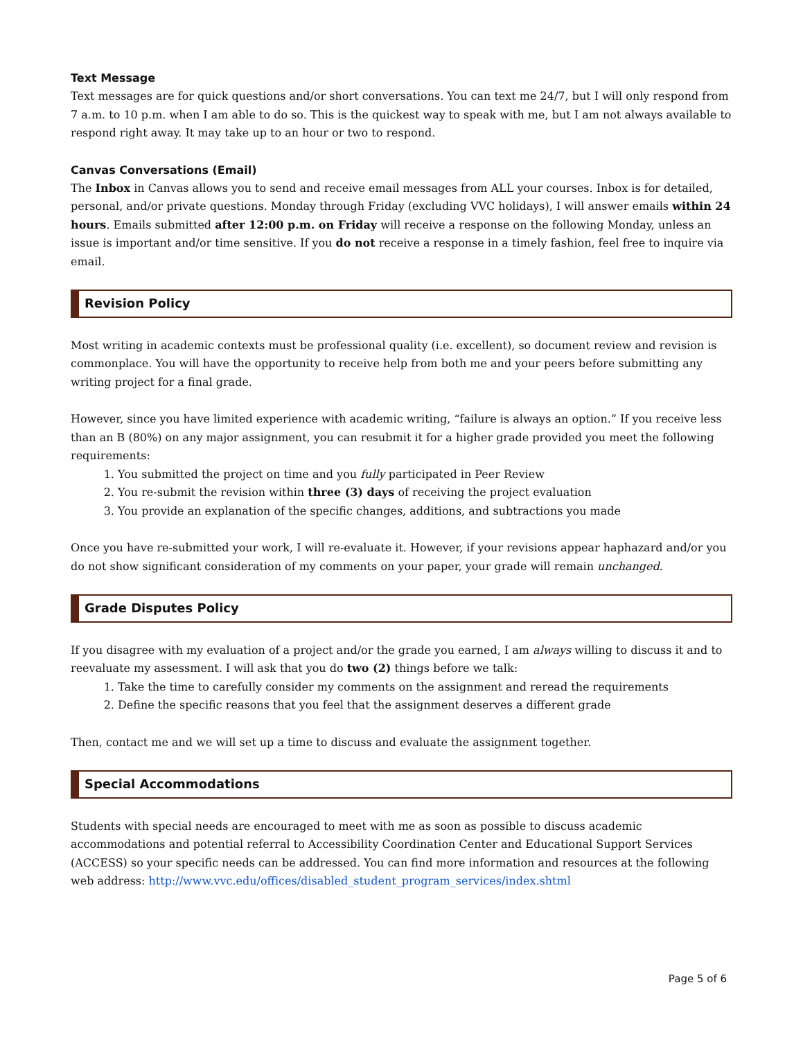Text Message
Text messages are for quick questions and/or short conversations. You can text me 24/7, but I will only respond from 7 a.m. to 10 p.m. when I am able to do so. This is the quickest way to speak with me, but I am not always available to respond right away. It may take up to an hour or two to respond.
Canvas Conversations (Email)
The Inbox in Canvas allows you to send and receive email messages from ALL your courses. Inbox is for detailed, personal, and/or private questions. Monday through Friday (excluding VVC holidays), I will answer emails within 24 hours. Emails submitted after 12:00 p.m. on Friday will receive a response on the following Monday, unless an issue is important and/or time sensitive. If you do not receive a response in a timely fashion, feel free to inquire via email.
Revision Policy
Most writing in academic contexts must be professional quality (i.e. excellent), so document review and revision is commonplace. You will have the opportunity to receive help from both me and your peers before submitting any writing project for a final grade.
However, since you have limited experience with academic writing, “failure is always an option.” If you receive less than an B (80%) on any major assignment, you can resubmit it for a higher grade provided you meet the following requirements:
1. You submitted the project on time and you fully participated in Peer Review
2. You re-submit the revision within three (3) days of receiving the project evaluation
3. You provide an explanation of the specific changes, additions, and subtractions you made
Once you have re-submitted your work, I will re-evaluate it. However, if your revisions appear haphazard and/or you do not show significant consideration of my comments on your paper, your grade will remain unchanged.
Grade Disputes Policy
If you disagree with my evaluation of a project and/or the grade you earned, I am always willing to discuss it and to reevaluate my assessment. I will ask that you do two (2) things before we talk:
1. Take the time to carefully consider my comments on the assignment and reread the requirements
2. Define the specific reasons that you feel that the assignment deserves a different grade
Then, contact me and we will set up a time to discuss and evaluate the assignment together.
Special Accommodations
Students with special needs are encouraged to meet with me as soon as possible to discuss academic accommodations and potential referral to Accessibility Coordination Center and Educational Support Services (ACCESS) so your specific needs can be addressed. You can find more information and resources at the following web address: http://www.vvc.edu/offices/disabled_student_program_services/index.shtml
Page 5 of 6